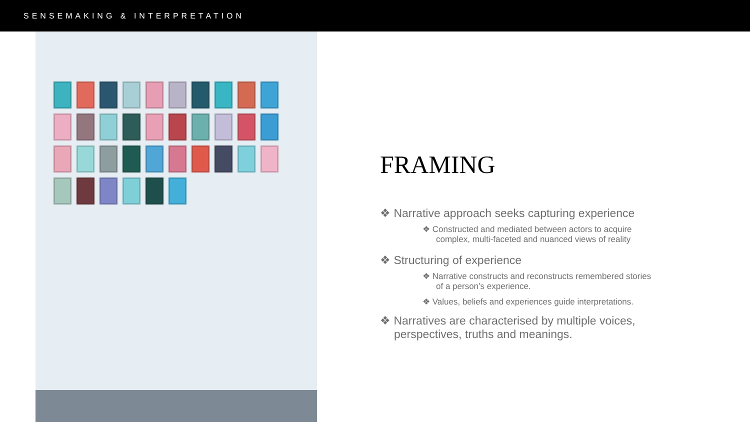SENSEMAKING & INTERPRETATION
FRAMING
❖ Narrative approach seeks capturing experience
❖ Constructed and mediated between actors to acquire complex, multi-faceted and nuanced views of reality
❖ Structuring of experience
❖ Narrative constructs and reconstructs remembered stories of a person’s experience.
❖ Values, beliefs and experiences guide interpretations.
❖ Narratives are characterised by multiple voices, perspectives, truths and meanings.